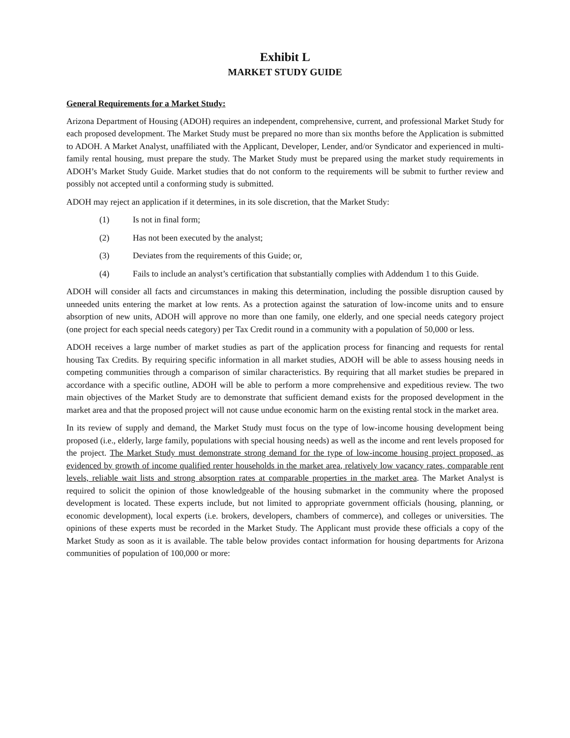Exhibit L
MARKET STUDY GUIDE
General Requirements for a Market Study:
Arizona Department of Housing (ADOH) requires an independent, comprehensive, current, and professional Market Study for each proposed development. The Market Study must be prepared no more than six months before the Application is submitted to ADOH. A Market Analyst, unaffiliated with the Applicant, Developer, Lender, and/or Syndicator and experienced in multi-family rental housing, must prepare the study. The Market Study must be prepared using the market study requirements in ADOH’s Market Study Guide. Market studies that do not conform to the requirements will be submit to further review and possibly not accepted until a conforming study is submitted.
ADOH may reject an application if it determines, in its sole discretion, that the Market Study:
(1) Is not in final form;
(2) Has not been executed by the analyst;
(3) Deviates from the requirements of this Guide; or,
(4) Fails to include an analyst’s certification that substantially complies with Addendum 1 to this Guide.
ADOH will consider all facts and circumstances in making this determination, including the possible disruption caused by unneeded units entering the market at low rents. As a protection against the saturation of low-income units and to ensure absorption of new units, ADOH will approve no more than one family, one elderly, and one special needs category project (one project for each special needs category) per Tax Credit round in a community with a population of 50,000 or less.
ADOH receives a large number of market studies as part of the application process for financing and requests for rental housing Tax Credits. By requiring specific information in all market studies, ADOH will be able to assess housing needs in competing communities through a comparison of similar characteristics. By requiring that all market studies be prepared in accordance with a specific outline, ADOH will be able to perform a more comprehensive and expeditious review. The two main objectives of the Market Study are to demonstrate that sufficient demand exists for the proposed development in the market area and that the proposed project will not cause undue economic harm on the existing rental stock in the market area.
In its review of supply and demand, the Market Study must focus on the type of low-income housing development being proposed (i.e., elderly, large family, populations with special housing needs) as well as the income and rent levels proposed for the project. The Market Study must demonstrate strong demand for the type of low-income housing project proposed, as evidenced by growth of income qualified renter households in the market area, relatively low vacancy rates, comparable rent levels, reliable wait lists and strong absorption rates at comparable properties in the market area. The Market Analyst is required to solicit the opinion of those knowledgeable of the housing submarket in the community where the proposed development is located. These experts include, but not limited to appropriate government officials (housing, planning, or economic development), local experts (i.e. brokers, developers, chambers of commerce), and colleges or universities. The opinions of these experts must be recorded in the Market Study. The Applicant must provide these officials a copy of the Market Study as soon as it is available. The table below provides contact information for housing departments for Arizona communities of population of 100,000 or more: